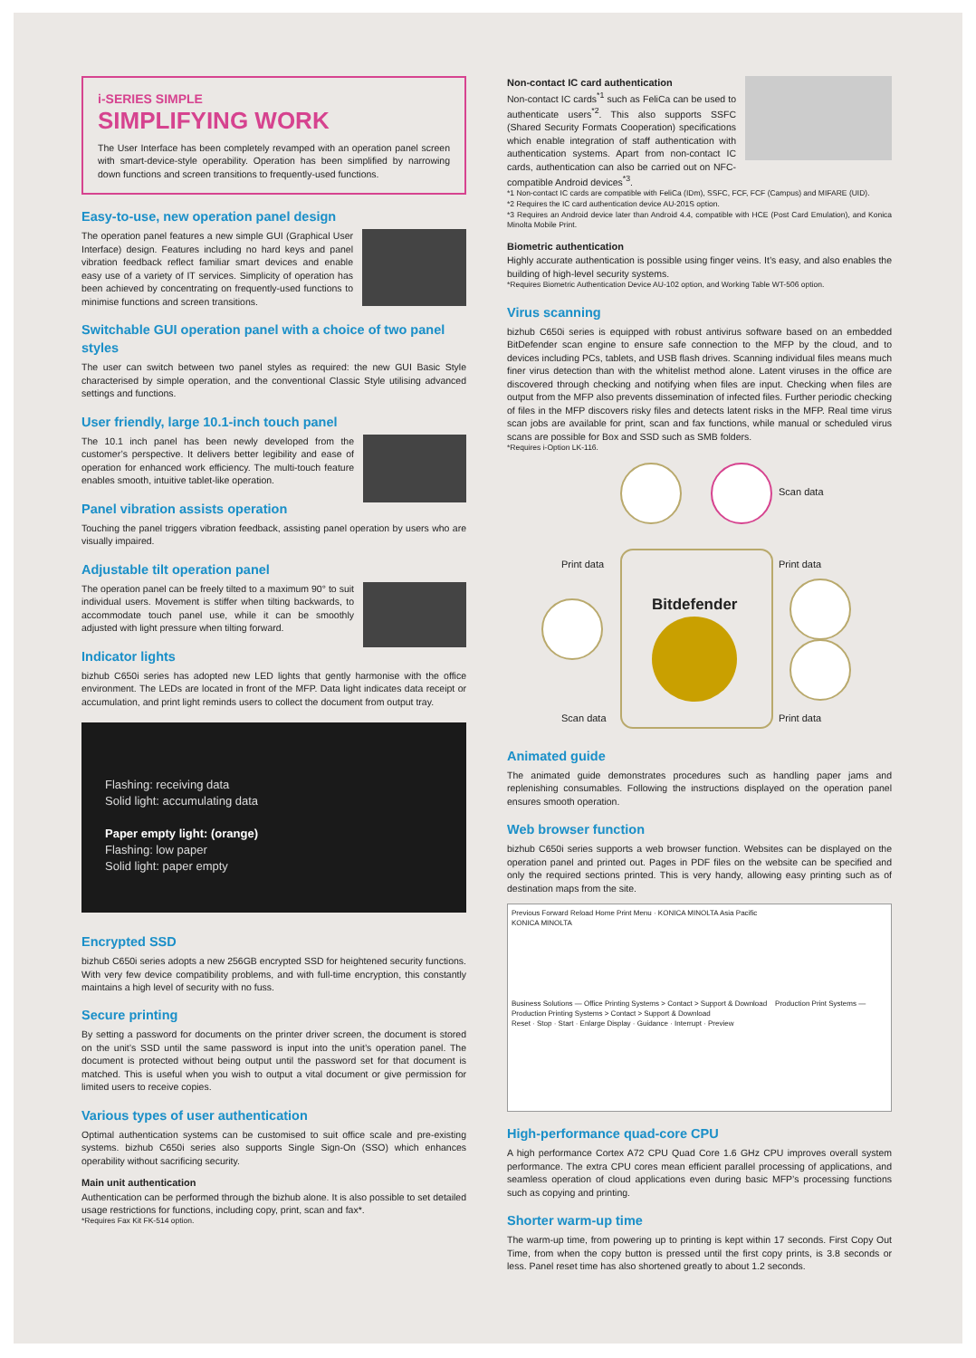i-SERIES SIMPLE
SIMPLIFYING WORK
The User Interface has been completely revamped with an operation panel screen with smart-device-style operability. Operation has been simplified by narrowing down functions and screen transitions to frequently-used functions.
Easy-to-use, new operation panel design
The operation panel features a new simple GUI (Graphical User Interface) design. Features including no hard keys and panel vibration feedback reflect familiar smart devices and enable easy use of a variety of IT services. Simplicity of operation has been achieved by concentrating on frequently-used functions to minimise functions and screen transitions.
Switchable GUI operation panel with a choice of two panel styles
The user can switch between two panel styles as required: the new GUI Basic Style characterised by simple operation, and the conventional Classic Style utilising advanced settings and functions.
User friendly, large 10.1-inch touch panel
The 10.1 inch panel has been newly developed from the customer’s perspective. It delivers better legibility and ease of operation for enhanced work efficiency. The multi-touch feature enables smooth, intuitive tablet-like operation.
Panel vibration assists operation
Touching the panel triggers vibration feedback, assisting panel operation by users who are visually impaired.
Adjustable tilt operation panel
The operation panel can be freely tilted to a maximum 90° to suit individual users. Movement is stiffer when tilting backwards, to accommodate touch panel use, while it can be smoothly adjusted with light pressure when tilting forward.
Indicator lights
bizhub C650i series has adopted new LED lights that gently harmonise with the office environment. The LEDs are located in front of the MFP. Data light indicates data receipt or accumulation, and print light reminds users to collect the document from output tray.
Flashing: receiving data
Solid light: accumulating data
Paper empty light: (orange)
Flashing: low paper
Solid light: paper empty
Encrypted SSD
bizhub C650i series adopts a new 256GB encrypted SSD for heightened security functions. With very few device compatibility problems, and with full-time encryption, this constantly maintains a high level of security with no fuss.
Secure printing
By setting a password for documents on the printer driver screen, the document is stored on the unit’s SSD until the same password is input into the unit’s operation panel. The document is protected without being output until the password set for that document is matched. This is useful when you wish to output a vital document or give permission for limited users to receive copies.
Various types of user authentication
Optimal authentication systems can be customised to suit office scale and pre-existing systems. bizhub C650i series also supports Single Sign-On (SSO) which enhances operability without sacrificing security.
Main unit authentication
Authentication can be performed through the bizhub alone. It is also possible to set detailed usage restrictions for functions, including copy, print, scan and fax*.
*Requires Fax Kit FK-514 option.
Non-contact IC card authentication
Non-contact IC cards<sup>*1</sup> such as FeliCa can be used to authenticate users<sup>*2</sup>. This also supports SSFC (Shared Security Formats Cooperation) specifications which enable integration of staff authentication with authentication systems. Apart from non-contact IC cards, authentication can also be carried out on NFC-compatible Android devices<sup>*3</sup>.
*1 Non-contact IC cards are compatible with FeliCa (IDm), SSFC, FCF, FCF (Campus) and MIFARE (UID).
*2 Requires the IC card authentication device AU-201S option.
*3 Requires an Android device later than Android 4.4, compatible with HCE (Post Card Emulation), and Konica Minolta Mobile Print.
Biometric authentication
Highly accurate authentication is possible using finger veins. It’s easy, and also enables the building of high-level security systems.
*Requires Biometric Authentication Device AU-102 option, and Working Table WT-506 option.
Virus scanning
bizhub C650i series is equipped with robust antivirus software based on an embedded BitDefender scan engine to ensure safe connection to the MFP by the cloud, and to devices including PCs, tablets, and USB flash drives. Scanning individual files means much finer virus detection than with the whitelist method alone. Latent viruses in the office are discovered through checking and notifying when files are input. Checking when files are output from the MFP also prevents dissemination of infected files. Further periodic checking of files in the MFP discovers risky files and detects latent risks in the MFP. Real time virus scan jobs are available for print, scan and fax functions, while manual or scheduled virus scans are possible for Box and SSD such as SMB folders.
*Requires i-Option LK-116.
Scan data
Print data Print data
Bitdefender
Scan data Print data
Animated guide
The animated guide demonstrates procedures such as handling paper jams and replenishing consumables. Following the instructions displayed on the operation panel ensures smooth operation.
Web browser function
bizhub C650i series supports a web browser function. Websites can be displayed on the operation panel and printed out. Pages in PDF files on the website can be specified and only the required sections printed. This is very handy, allowing easy printing such as of destination maps from the site.
Previous Forward Reload Home Print Menu · KONICA MINOLTA Asia Pacific
KONICA MINOLTA
Business Solutions — Office Printing Systems > Contact > Support & Download Production Print Systems — Production Printing Systems > Contact > Support & Download
Reset · Stop · Start · Enlarge Display · Guidance · Interrupt · Preview
High-performance quad-core CPU
A high performance Cortex A72 CPU Quad Core 1.6 GHz CPU improves overall system performance. The extra CPU cores mean efficient parallel processing of applications, and seamless operation of cloud applications even during basic MFP’s processing functions such as copying and printing.
Shorter warm-up time
The warm-up time, from powering up to printing is kept within 17 seconds. First Copy Out Time, from when the copy button is pressed until the first copy prints, is 3.8 seconds or less. Panel reset time has also shortened greatly to about 1.2 seconds.